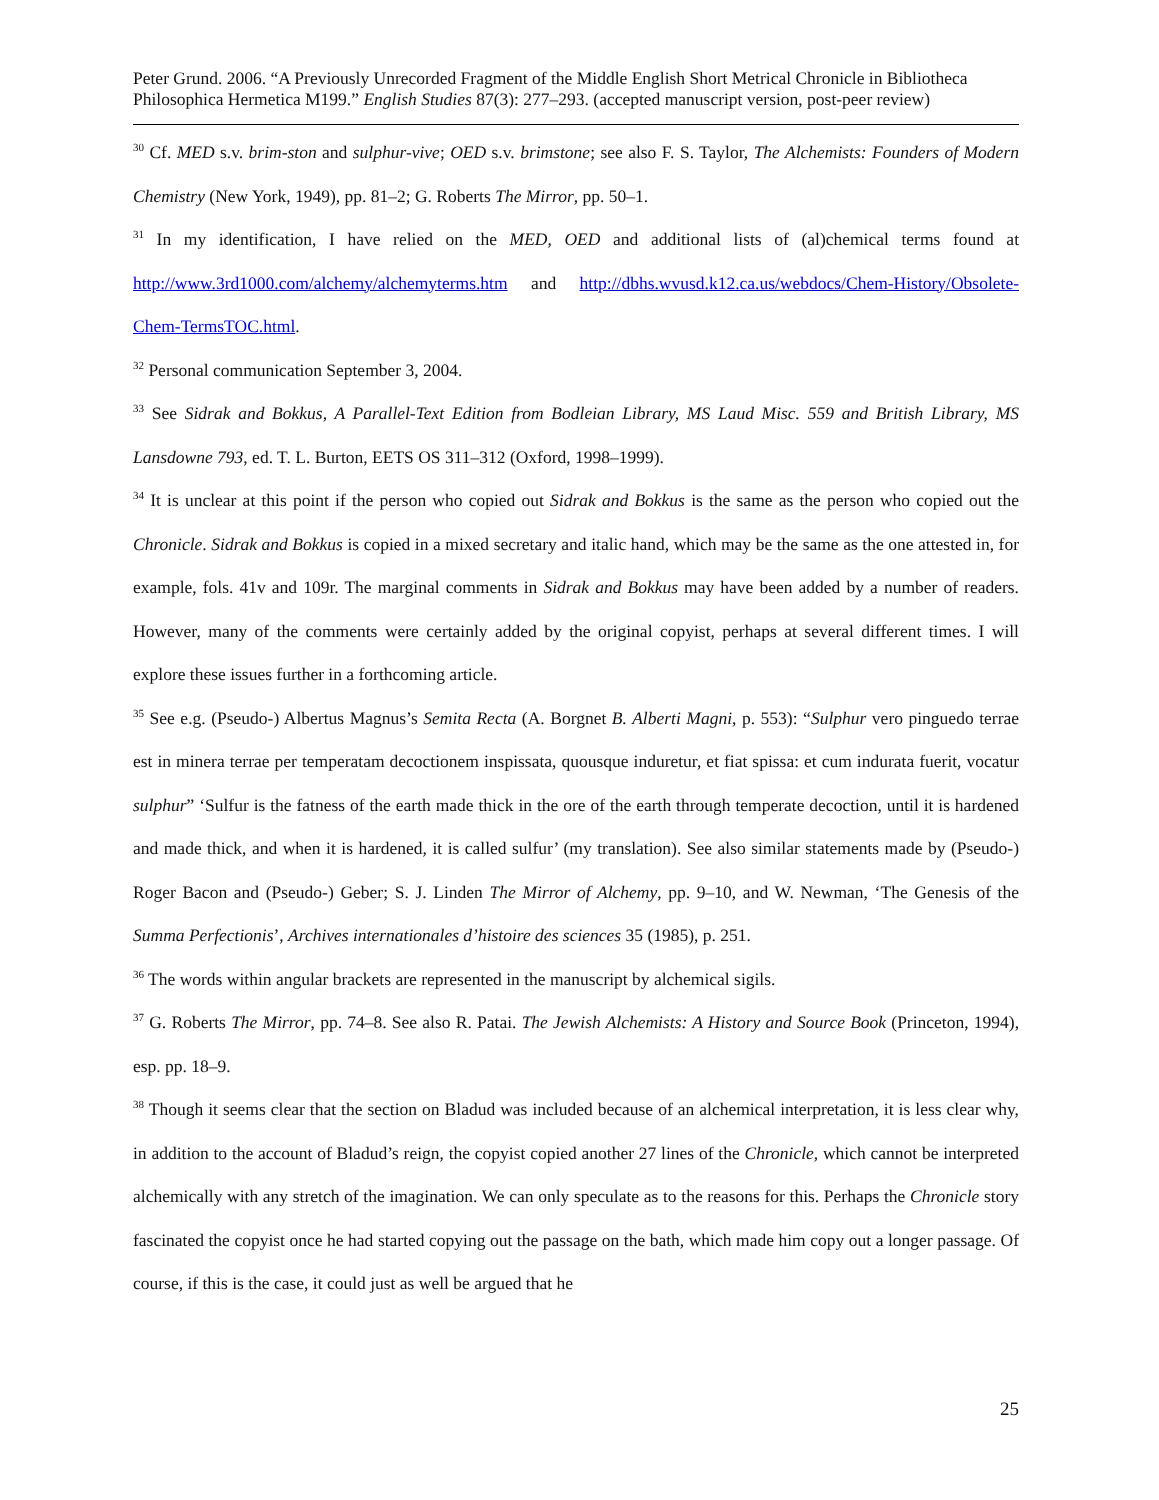Peter Grund. 2006. “A Previously Unrecorded Fragment of the Middle English Short Metrical Chronicle in Bibliotheca Philosophica Hermetica M199.” English Studies 87(3): 277–293. (accepted manuscript version, post-peer review)
<sup>30</sup> Cf. MED s.v. brim-ston and sulphur-vive; OED s.v. brimstone; see also F. S. Taylor, The Alchemists: Founders of Modern Chemistry (New York, 1949), pp. 81–2; G. Roberts The Mirror, pp. 50–1.
<sup>31</sup> In my identification, I have relied on the MED, OED and additional lists of (al)chemical terms found at http://www.3rd1000.com/alchemy/alchemyterms.htm and http://dbhs.wvusd.k12.ca.us/webdocs/Chem-History/Obsolete-Chem-TermsTOC.html.
<sup>32</sup> Personal communication September 3, 2004.
<sup>33</sup> See Sidrak and Bokkus, A Parallel-Text Edition from Bodleian Library, MS Laud Misc. 559 and British Library, MS Lansdowne 793, ed. T. L. Burton, EETS OS 311–312 (Oxford, 1998–1999).
<sup>34</sup> It is unclear at this point if the person who copied out Sidrak and Bokkus is the same as the person who copied out the Chronicle. Sidrak and Bokkus is copied in a mixed secretary and italic hand, which may be the same as the one attested in, for example, fols. 41v and 109r. The marginal comments in Sidrak and Bokkus may have been added by a number of readers. However, many of the comments were certainly added by the original copyist, perhaps at several different times. I will explore these issues further in a forthcoming article.
<sup>35</sup> See e.g. (Pseudo-) Albertus Magnus’s Semita Recta (A. Borgnet B. Alberti Magni, p. 553): “Sulphur vero pinguedo terrae est in minera terrae per temperatam decoctionem inspissata, quousque induretur, et fiat spissa: et cum indurata fuerit, vocatur sulphur” ‘Sulfur is the fatness of the earth made thick in the ore of the earth through temperate decoction, until it is hardened and made thick, and when it is hardened, it is called sulfur’ (my translation). See also similar statements made by (Pseudo-) Roger Bacon and (Pseudo-) Geber; S. J. Linden The Mirror of Alchemy, pp. 9–10, and W. Newman, ‘The Genesis of the Summa Perfectionis’, Archives internationales d’histoire des sciences 35 (1985), p. 251.
<sup>36</sup> The words within angular brackets are represented in the manuscript by alchemical sigils.
<sup>37</sup> G. Roberts The Mirror, pp. 74–8. See also R. Patai. The Jewish Alchemists: A History and Source Book (Princeton, 1994), esp. pp. 18–9.
<sup>38</sup> Though it seems clear that the section on Bladud was included because of an alchemical interpretation, it is less clear why, in addition to the account of Bladud’s reign, the copyist copied another 27 lines of the Chronicle, which cannot be interpreted alchemically with any stretch of the imagination. We can only speculate as to the reasons for this. Perhaps the Chronicle story fascinated the copyist once he had started copying out the passage on the bath, which made him copy out a longer passage. Of course, if this is the case, it could just as well be argued that he
25